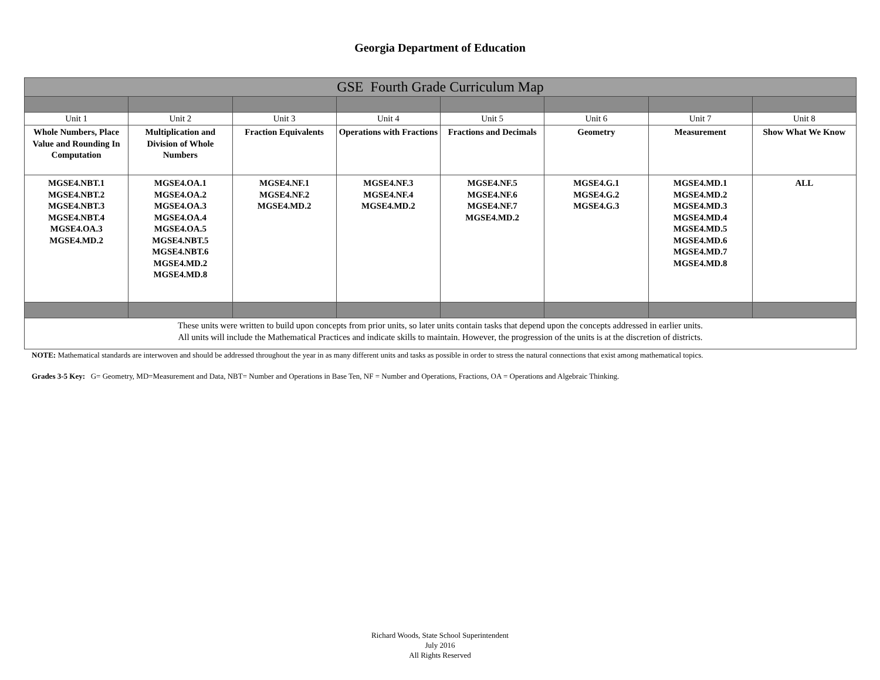Georgia Department of Education
| GSE Fourth Grade Curriculum Map | | | | | | | |
| Unit 1 | Unit 2 | Unit 3 | Unit 4 | Unit 5 | Unit 6 | Unit 7 | Unit 8 |
| Whole Numbers, Place Value and Rounding In Computation | Multiplication and Division of Whole Numbers | Fraction Equivalents | Operations with Fractions | Fractions and Decimals | Geometry | Measurement | Show What We Know |
| MGSE4.NBT.1 MGSE4.NBT.2 MGSE4.NBT.3 MGSE4.NBT.4 MGSE4.OA.3 MGSE4.MD.2 | MGSE4.OA.1 MGSE4.OA.2 MGSE4.OA.3 MGSE4.OA.4 MGSE4.OA.5 MGSE4.NBT.5 MGSE4.NBT.6 MGSE4.MD.2 MGSE4.MD.8 | MGSE4.NF.1 MGSE4.NF.2 MGSE4.MD.2 | MGSE4.NF.3 MGSE4.NF.4 MGSE4.MD.2 | MGSE4.NF.5 MGSE4.NF.6 MGSE4.NF.7 MGSE4.MD.2 | MGSE4.G.1 MGSE4.G.2 MGSE4.G.3 | MGSE4.MD.1 MGSE4.MD.2 MGSE4.MD.3 MGSE4.MD.4 MGSE4.MD.5 MGSE4.MD.6 MGSE4.MD.7 MGSE4.MD.8 | ALL |
| These units were written to build upon concepts from prior units, so later units contain tasks that depend upon the concepts addressed in earlier units. All units will include the Mathematical Practices and indicate skills to maintain. However, the progression of the units is at the discretion of districts. | | | | | | | |
NOTE: Mathematical standards are interwoven and should be addressed throughout the year in as many different units and tasks as possible in order to stress the natural connections that exist among mathematical topics.
Grades 3-5 Key: G= Geometry, MD=Measurement and Data, NBT= Number and Operations in Base Ten, NF = Number and Operations, Fractions, OA = Operations and Algebraic Thinking.
Richard Woods, State School Superintendent
July 2016
All Rights Reserved